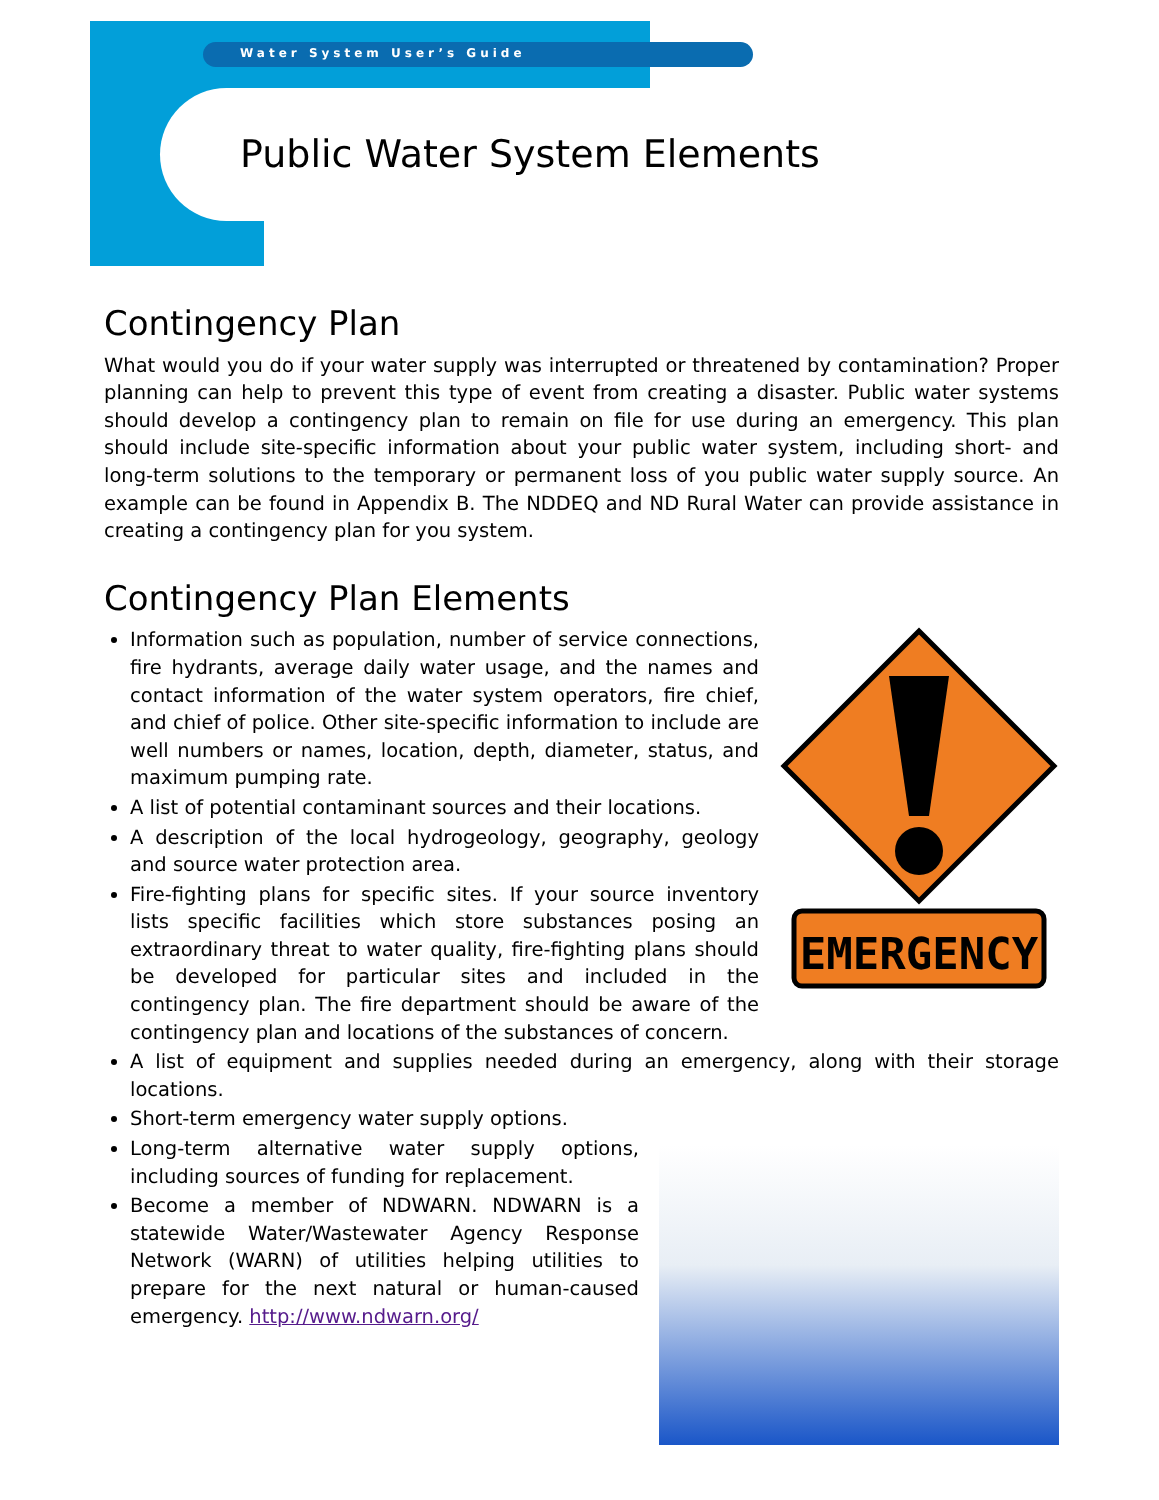Water System User’s Guide
Public Water System Elements
Contingency Plan
What would you do if your water supply was interrupted or threatened by contamination? Proper planning can help to prevent this type of event from creating a disaster. Public water systems should develop a contingency plan to remain on file for use during an emergency. This plan should include site-specific information about your public water system, including short- and long-term solutions to the temporary or permanent loss of you public water supply source. An example can be found in Appendix B. The NDDEQ and ND Rural Water can provide assistance in creating a contingency plan for you system.
Contingency Plan Elements
EMERGENCY
Information such as population, number of service connections, fire hydrants, average daily water usage, and the names and contact information of the water system operators, fire chief, and chief of police. Other site-specific information to include are well numbers or names, location, depth, diameter, status, and maximum pumping rate.
A list of potential contaminant sources and their locations.
A description of the local hydrogeology, geography, geology and source water protection area.
Fire-fighting plans for specific sites. If your source inventory lists specific facilities which store substances posing an extraordinary threat to water quality, fire-fighting plans should be developed for particular sites and included in the contingency plan. The fire department should be aware of the contingency plan and locations of the substances of concern.
A list of equipment and supplies needed during an emergency, along with their storage locations.
Short-term emergency water supply options.
Long-term alternative water supply options, including sources of funding for replacement.
Become a member of NDWARN. NDWARN is a statewide Water/Wastewater Agency Response Network (WARN) of utilities helping utilities to prepare for the next natural or human-caused emergency. http://www.ndwarn.org/